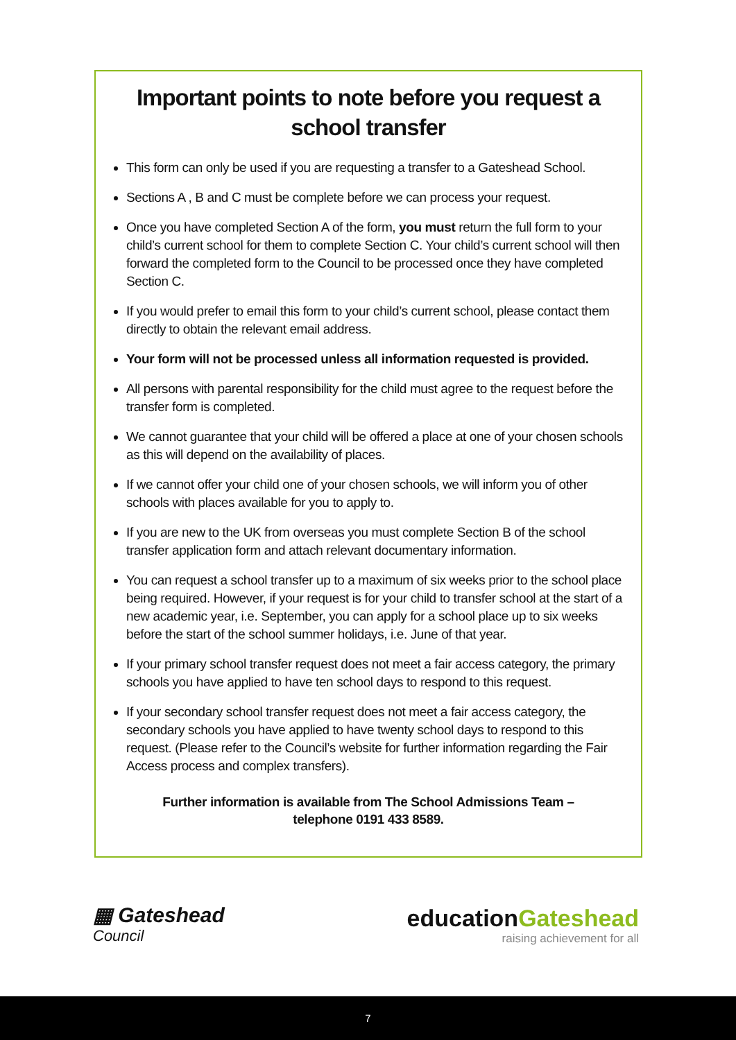Important points to note before you request a school transfer
This form can only be used if you are requesting a transfer to a Gateshead School.
Sections A , B and C must be complete before we can process your request.
Once you have completed Section A of the form, you must return the full form to your child’s current school for them to complete Section C. Your child’s current school will then forward the completed form to the Council to be processed once they have completed Section C.
If you would prefer to email this form to your child’s current school, please contact them directly to obtain the relevant email address.
Your form will not be processed unless all information requested is provided.
All persons with parental responsibility for the child must agree to the request before the transfer form is completed.
We cannot guarantee that your child will be offered a place at one of your chosen schools as this will depend on the availability of places.
If we cannot offer your child one of your chosen schools, we will inform you of other schools with places available for you to apply to.
If you are new to the UK from overseas you must complete Section B of the school transfer application form and attach relevant documentary information.
You can request a school transfer up to a maximum of six weeks prior to the school place being required. However, if your request is for your child to transfer school at the start of a new academic year, i.e. September, you can apply for a school place up to six weeks before the start of the school summer holidays, i.e. June of that year.
If your primary school transfer request does not meet a fair access category, the primary schools you have applied to have ten school days to respond to this request.
If your secondary school transfer request does not meet a fair access category, the secondary schools you have applied to have twenty school days to respond to this request. (Please refer to the Council’s website for further information regarding the Fair Access process and complex transfers).
Further information is available from The School Admissions Team –
telephone 0191 433 8589.
▦ Gateshead
Council
educationGateshead
raising achievement for all
7